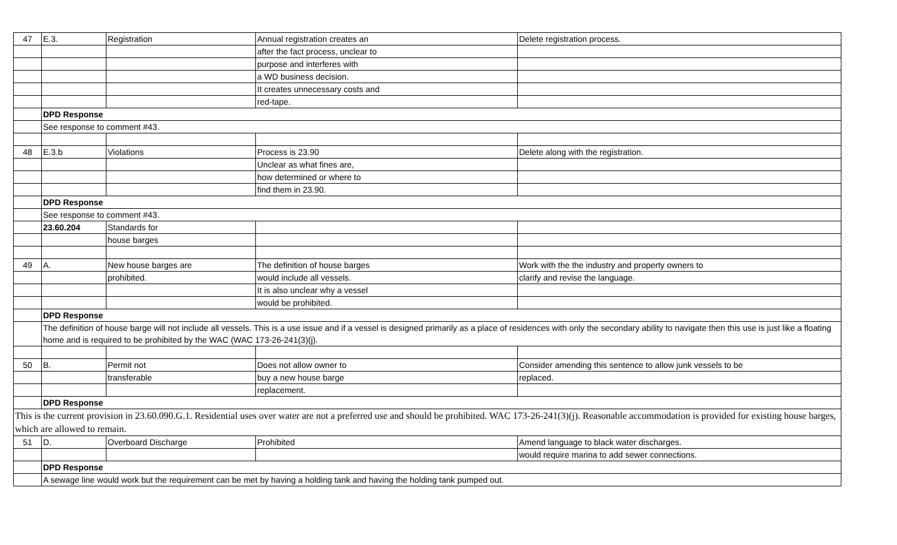| 47 | E.3. | Registration | Annual registration creates an | Delete registration process. |
| | | | after the fact process, unclear to | |
| | | | purpose and interferes with | |
| | | | a WD business decision. | |
| | | | It creates unnecessary costs and | |
| | | | red-tape. | |
| | DPD Response | | | |
| | See response to comment #43. | | | |
| 48 | E.3.b | Violations | Process is 23.90 | Delete along with the registration. |
| | | | Unclear as what fines are, | |
| | | | how determined or where to | |
| | | | find them in 23.90. | |
| | DPD Response | | | |
| | See response to comment #43. | | | |
| | 23.60.204 | Standards for | | |
| | | house barges | | |
| 49 | A. | New house barges are | The definition of house barges | Work with the the industry and property owners to |
| | | prohibited. | would include all vessels. | clarify and revise the language. |
| | | | It is also unclear why a vessel | |
| | | | would be prohibited. | |
| | DPD Response | | | |
| | The definition of house barge will not include all vessels. This is a use issue and if a vessel is designed primarily as a place of residences with only the secondary ability to navigate then this use is just like a floating home and is required to be prohibited by the WAC (WAC 173-26-241(3)(j). | | | |
| 50 | B. | Permit not | Does not allow owner to | Consider amending this sentence to allow junk vessels to be |
| | | transferable | buy a new house barge | replaced. |
| | | | replacement. | |
| | DPD Response | | | |
| This is the current provision in 23.60.090.G.1. Residential uses over water are not a preferred use and should be prohibited. WAC 173-26-241(3)(j). Reasonable accommodation is provided for existing house barges, which are allowed to remain. | | | | |
| 51 | D. | Overboard Discharge | Prohibited | Amend language to black water discharges. |
| | | | | would require marina to add sewer connections. |
| | DPD Response | | | |
| | A sewage line would work but the requirement can be met by having a holding tank and having the holding tank pumped out. | | | |